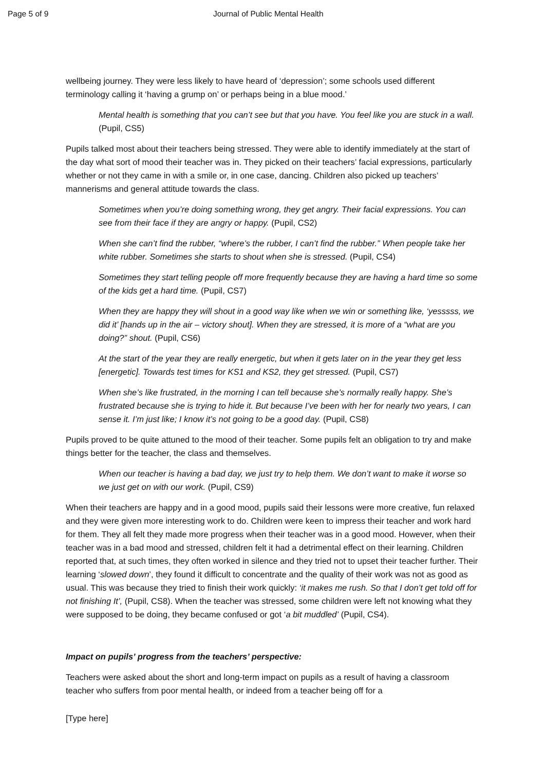Page 5 of 9 Journal of Public Mental Health
wellbeing journey. They were less likely to have heard of ‘depression’; some schools used different terminology calling it ‘having a grump on’ or perhaps being in a blue mood.’
Mental health is something that you can’t see but that you have. You feel like you are stuck in a wall. (Pupil, CS5)
Pupils talked most about their teachers being stressed. They were able to identify immediately at the start of the day what sort of mood their teacher was in. They picked on their teachers’ facial expressions, particularly whether or not they came in with a smile or, in one case, dancing. Children also picked up teachers’ mannerisms and general attitude towards the class.
Sometimes when you’re doing something wrong, they get angry. Their facial expressions. You can see from their face if they are angry or happy. (Pupil, CS2)
When she can’t find the rubber, “where’s the rubber, I can’t find the rubber.” When people take her white rubber. Sometimes she starts to shout when she is stressed. (Pupil, CS4)
Sometimes they start telling people off more frequently because they are having a hard time so some of the kids get a hard time. (Pupil, CS7)
When they are happy they will shout in a good way like when we win or something like, ‘yesssss, we did it’ [hands up in the air – victory shout]. When they are stressed, it is more of a “what are you doing?” shout. (Pupil, CS6)
At the start of the year they are really energetic, but when it gets later on in the year they get less [energetic]. Towards test times for KS1 and KS2, they get stressed. (Pupil, CS7)
When she’s like frustrated, in the morning I can tell because she’s normally really happy. She’s frustrated because she is trying to hide it. But because I’ve been with her for nearly two years, I can sense it. I’m just like; I know it’s not going to be a good day. (Pupil, CS8)
Pupils proved to be quite attuned to the mood of their teacher. Some pupils felt an obligation to try and make things better for the teacher, the class and themselves.
When our teacher is having a bad day, we just try to help them. We don’t want to make it worse so we just get on with our work. (Pupil, CS9)
When their teachers are happy and in a good mood, pupils said their lessons were more creative, fun relaxed and they were given more interesting work to do. Children were keen to impress their teacher and work hard for them. They all felt they made more progress when their teacher was in a good mood. However, when their teacher was in a bad mood and stressed, children felt it had a detrimental effect on their learning. Children reported that, at such times, they often worked in silence and they tried not to upset their teacher further. Their learning ‘slowed down’, they found it difficult to concentrate and the quality of their work was not as good as usual. This was because they tried to finish their work quickly: ‘it makes me rush. So that I don’t get told off for not finishing It’, (Pupil, CS8). When the teacher was stressed, some children were left not knowing what they were supposed to be doing, they became confused or got ‘a bit muddled’ (Pupil, CS4).
Impact on pupils’ progress from the teachers’ perspective:
Teachers were asked about the short and long-term impact on pupils as a result of having a classroom teacher who suffers from poor mental health, or indeed from a teacher being off for a
[Type here]